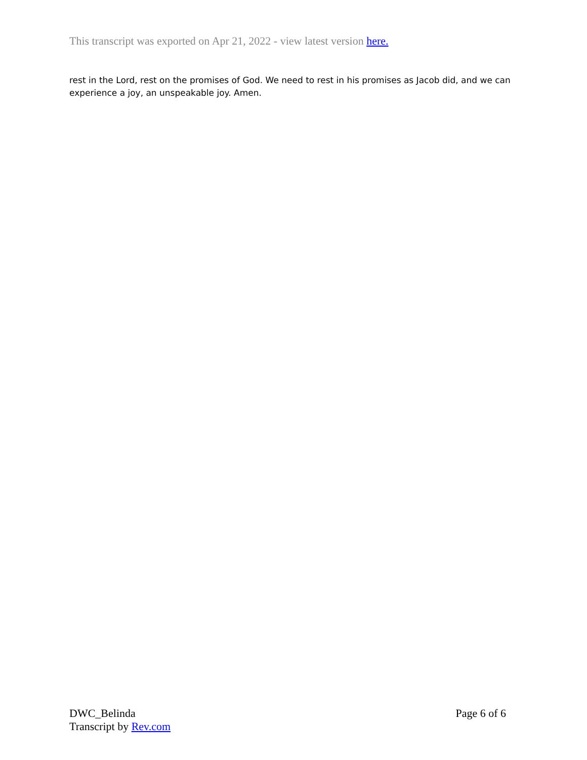This transcript was exported on Apr 21, 2022 - view latest version here.
rest in the Lord, rest on the promises of God. We need to rest in his promises as Jacob did, and we can experience a joy, an unspeakable joy. Amen.
DWC_Belinda
Transcript by Rev.com
Page 6 of 6